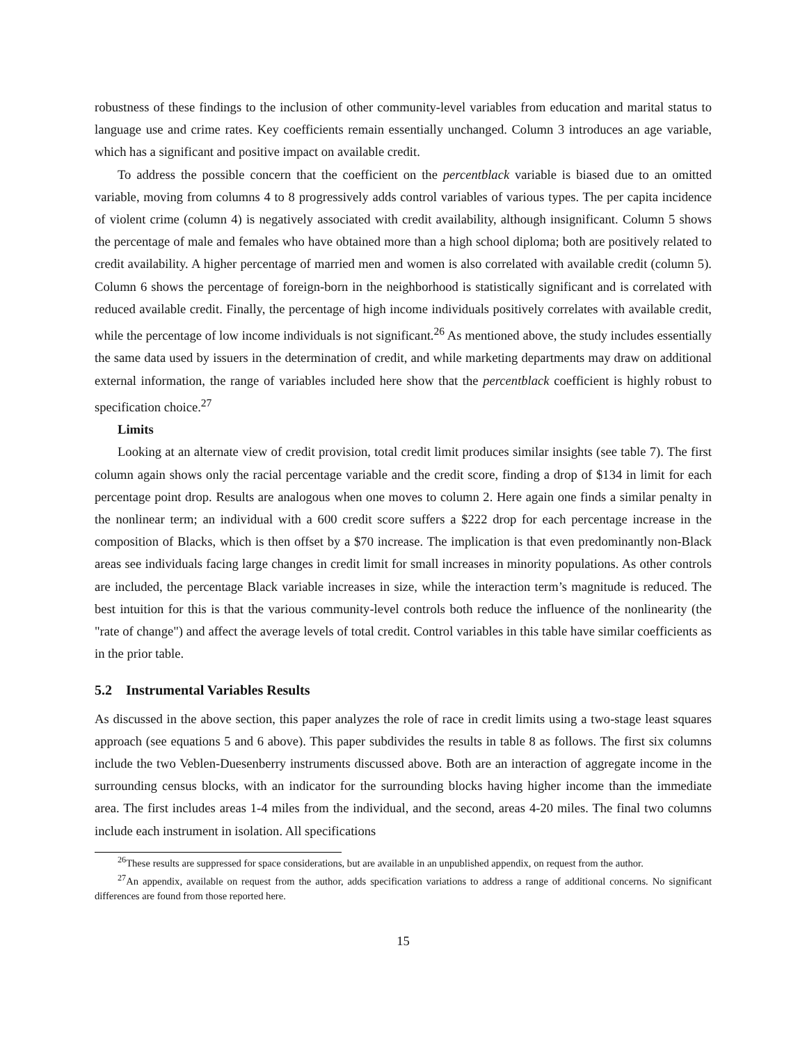robustness of these findings to the inclusion of other community-level variables from education and marital status to language use and crime rates. Key coefficients remain essentially unchanged. Column 3 introduces an age variable, which has a significant and positive impact on available credit.
To address the possible concern that the coefficient on the percentblack variable is biased due to an omitted variable, moving from columns 4 to 8 progressively adds control variables of various types. The per capita incidence of violent crime (column 4) is negatively associated with credit availability, although insignificant. Column 5 shows the percentage of male and females who have obtained more than a high school diploma; both are positively related to credit availability. A higher percentage of married men and women is also correlated with available credit (column 5). Column 6 shows the percentage of foreign-born in the neighborhood is statistically significant and is correlated with reduced available credit. Finally, the percentage of high income individuals positively correlates with available credit, while the percentage of low income individuals is not significant.<sup>26</sup> As mentioned above, the study includes essentially the same data used by issuers in the determination of credit, and while marketing departments may draw on additional external information, the range of variables included here show that the percentblack coefficient is highly robust to specification choice.<sup>27</sup>
Limits
Looking at an alternate view of credit provision, total credit limit produces similar insights (see table 7). The first column again shows only the racial percentage variable and the credit score, finding a drop of $134 in limit for each percentage point drop. Results are analogous when one moves to column 2. Here again one finds a similar penalty in the nonlinear term; an individual with a 600 credit score suffers a $222 drop for each percentage increase in the composition of Blacks, which is then offset by a $70 increase. The implication is that even predominantly non-Black areas see individuals facing large changes in credit limit for small increases in minority populations. As other controls are included, the percentage Black variable increases in size, while the interaction term’s magnitude is reduced. The best intuition for this is that the various community-level controls both reduce the influence of the nonlinearity (the "rate of change") and affect the average levels of total credit. Control variables in this table have similar coefficients as in the prior table.
5.2 Instrumental Variables Results
As discussed in the above section, this paper analyzes the role of race in credit limits using a two-stage least squares approach (see equations 5 and 6 above). This paper subdivides the results in table 8 as follows. The first six columns include the two Veblen-Duesenberry instruments discussed above. Both are an interaction of aggregate income in the surrounding census blocks, with an indicator for the surrounding blocks having higher income than the immediate area. The first includes areas 1-4 miles from the individual, and the second, areas 4-20 miles. The final two columns include each instrument in isolation. All specifications
<sup>26</sup> These results are suppressed for space considerations, but are available in an unpublished appendix, on request from the author.
<sup>27</sup> An appendix, available on request from the author, adds specification variations to address a range of additional concerns. No significant differences are found from those reported here.
15